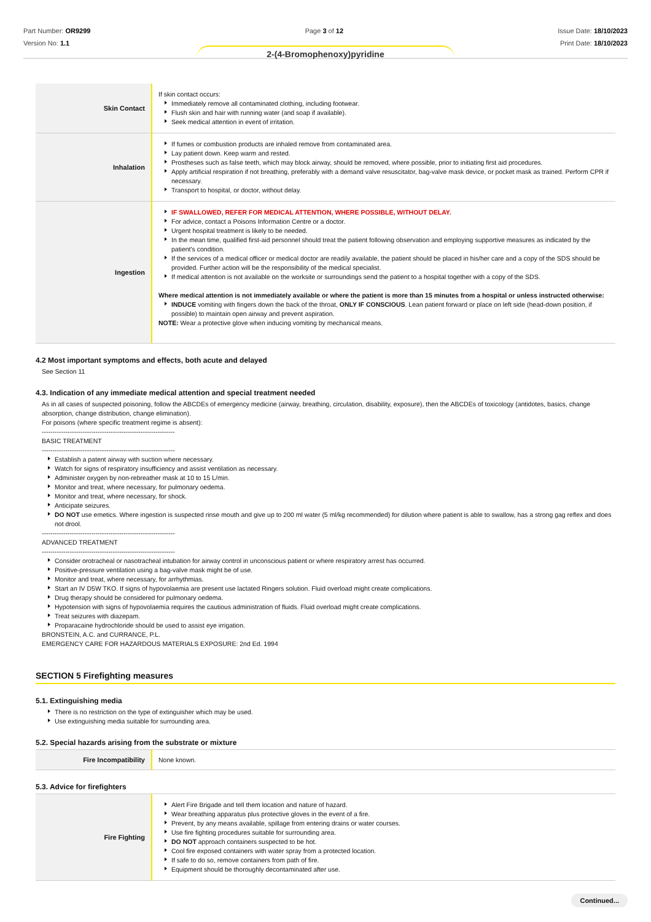Part Number: OR9299
Version No: 1.1
Page 3 of 12 Issue Date: 18/10/2023
Print Date: 18/10/2023
2-(4-Bromophenoxy)pyridine
| Skin Contact | If skin contact occurs: Immediately remove all contaminated clothing, including footwear. Flush skin and hair with running water (and soap if available). Seek medical attention in event of irritation. |
| Inhalation | If fumes or combustion products are inhaled remove from contaminated area. Lay patient down. Keep warm and rested. Prostheses such as false teeth, which may block airway, should be removed, where possible, prior to initiating first aid procedures. Apply artificial respiration if not breathing, preferably with a demand valve resuscitator, bag-valve mask device, or pocket mask as trained. Perform CPR if necessary. Transport to hospital, or doctor, without delay. |
| Ingestion | IF SWALLOWED, REFER FOR MEDICAL ATTENTION, WHERE POSSIBLE, WITHOUT DELAY. For advice, contact a Poisons Information Centre or a doctor. Urgent hospital treatment is likely to be needed. In the mean time, qualified first-aid personnel should treat the patient following observation and employing supportive measures as indicated by the patient's condition. If the services of a medical officer or medical doctor are readily available, the patient should be placed in his/her care and a copy of the SDS should be provided. Further action will be the responsibility of the medical specialist. If medical attention is not available on the worksite or surroundings send the patient to a hospital together with a copy of the SDS. Where medical attention is not immediately available or where the patient is more than 15 minutes from a hospital or unless instructed otherwise: INDUCE vomiting with fingers down the back of the throat, ONLY IF CONSCIOUS . Lean patient forward or place on left side (head-down position, if possible) to maintain open airway and prevent aspiration. NOTE: Wear a protective glove when inducing vomiting by mechanical means. |
4.2 Most important symptoms and effects, both acute and delayed
See Section 11
4.3. Indication of any immediate medical attention and special treatment needed
As in all cases of suspected poisoning, follow the ABCDEs of emergency medicine (airway, breathing, circulation, disability, exposure), then the ABCDEs of toxicology (antidotes, basics, change absorption, change distribution, change elimination).
For poisons (where specific treatment regime is absent):
--------------------------------------------------------------
BASIC TREATMENT
--------------------------------------------------------------
Establish a patent airway with suction where necessary.
Watch for signs of respiratory insufficiency and assist ventilation as necessary.
Administer oxygen by non-rebreather mask at 10 to 15 L/min.
Monitor and treat, where necessary, for pulmonary oedema.
Monitor and treat, where necessary, for shock.
Anticipate seizures.
DO NOT use emetics. Where ingestion is suspected rinse mouth and give up to 200 ml water (5 ml/kg recommended) for dilution where patient is able to swallow, has a strong gag reflex and does not drool.
--------------------------------------------------------------
ADVANCED TREATMENT
--------------------------------------------------------------
Consider orotracheal or nasotracheal intubation for airway control in unconscious patient or where respiratory arrest has occurred.
Positive-pressure ventilation using a bag-valve mask might be of use.
Monitor and treat, where necessary, for arrhythmias.
Start an IV D5W TKO. If signs of hypovolaemia are present use lactated Ringers solution. Fluid overload might create complications.
Drug therapy should be considered for pulmonary oedema.
Hypotension with signs of hypovolaemia requires the cautious administration of fluids. Fluid overload might create complications.
Treat seizures with diazepam.
Proparacaine hydrochloride should be used to assist eye irrigation.
BRONSTEIN, A.C. and CURRANCE, P.L.
EMERGENCY CARE FOR HAZARDOUS MATERIALS EXPOSURE: 2nd Ed. 1994
SECTION 5 Firefighting measures
5.1. Extinguishing media
There is no restriction on the type of extinguisher which may be used.
Use extinguishing media suitable for surrounding area.
5.2. Special hazards arising from the substrate or mixture
| Fire Incompatibility | None known. |
5.3. Advice for firefighters
| Fire Fighting | Alert Fire Brigade and tell them location and nature of hazard. Wear breathing apparatus plus protective gloves in the event of a fire. Prevent, by any means available, spillage from entering drains or water courses. Use fire fighting procedures suitable for surrounding area. DO NOT approach containers suspected to be hot. Cool fire exposed containers with water spray from a protected location. If safe to do so, remove containers from path of fire. Equipment should be thoroughly decontaminated after use. |
Continued...